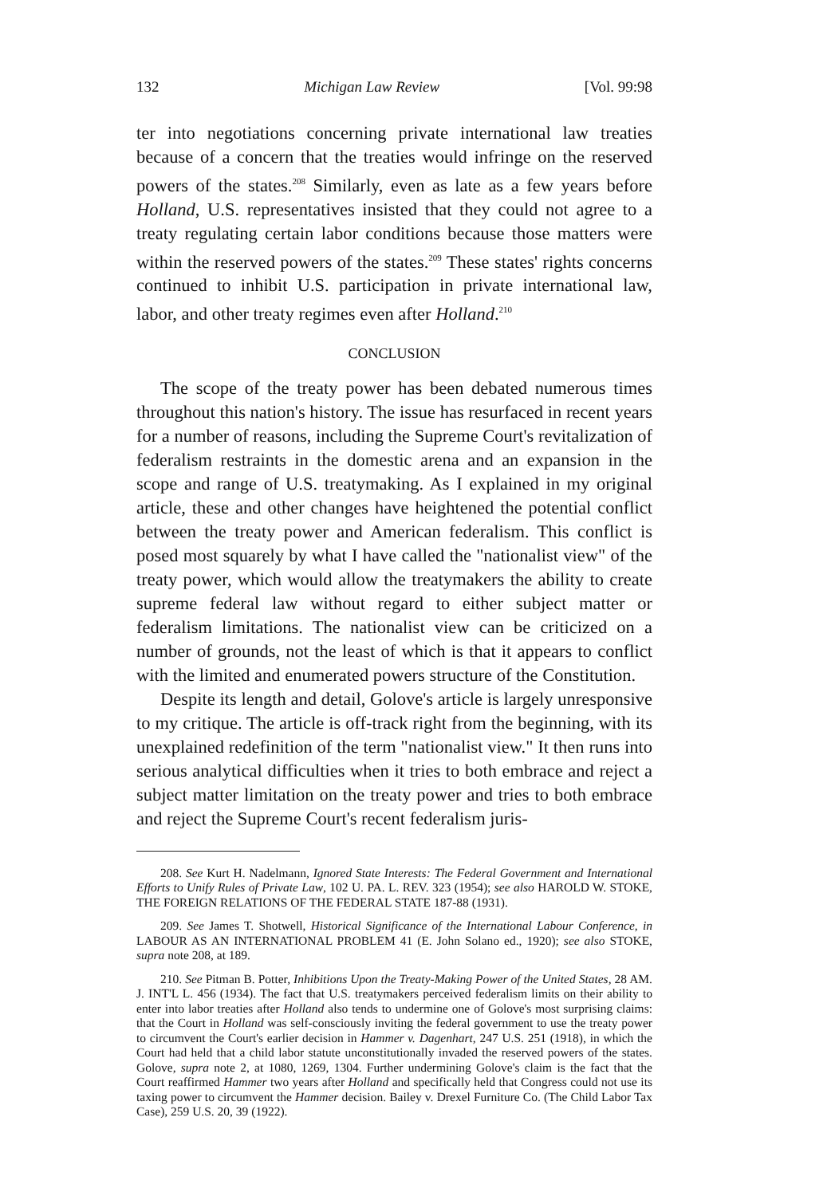132 Michigan Law Review [Vol. 99:98
ter into negotiations concerning private international law treaties because of a concern that the treaties would infringe on the reserved powers of the states.<sup>208</sup> Similarly, even as late as a few years before Holland, U.S. representatives insisted that they could not agree to a treaty regulating certain labor conditions because those matters were within the reserved powers of the states.<sup>209</sup> These states' rights concerns continued to inhibit U.S. participation in private international law, labor, and other treaty regimes even after Holland.<sup>210</sup>
CONCLUSION
The scope of the treaty power has been debated numerous times throughout this nation's history. The issue has resurfaced in recent years for a number of reasons, including the Supreme Court's revitalization of federalism restraints in the domestic arena and an expansion in the scope and range of U.S. treatymaking. As I explained in my original article, these and other changes have heightened the potential conflict between the treaty power and American federalism. This conflict is posed most squarely by what I have called the "nationalist view" of the treaty power, which would allow the treatymakers the ability to create supreme federal law without regard to either subject matter or federalism limitations. The nationalist view can be criticized on a number of grounds, not the least of which is that it appears to conflict with the limited and enumerated powers structure of the Constitution.
Despite its length and detail, Golove's article is largely unresponsive to my critique. The article is off-track right from the beginning, with its unexplained redefinition of the term "nationalist view." It then runs into serious analytical difficulties when it tries to both embrace and reject a subject matter limitation on the treaty power and tries to both embrace and reject the Supreme Court's recent federalism juris-
208. See Kurt H. Nadelmann, Ignored State Interests: The Federal Government and International Efforts to Unify Rules of Private Law, 102 U. PA. L. REV. 323 (1954); see also HAROLD W. STOKE, THE FOREIGN RELATIONS OF THE FEDERAL STATE 187-88 (1931).
209. See James T. Shotwell, Historical Significance of the International Labour Conference, in LABOUR AS AN INTERNATIONAL PROBLEM 41 (E. John Solano ed., 1920); see also STOKE, supra note 208, at 189.
210. See Pitman B. Potter, Inhibitions Upon the Treaty-Making Power of the United States, 28 AM. J. INT'L L. 456 (1934). The fact that U.S. treatymakers perceived federalism limits on their ability to enter into labor treaties after Holland also tends to undermine one of Golove's most surprising claims: that the Court in Holland was self-consciously inviting the federal government to use the treaty power to circumvent the Court's earlier decision in Hammer v. Dagenhart, 247 U.S. 251 (1918), in which the Court had held that a child labor statute unconstitutionally invaded the reserved powers of the states. Golove, supra note 2, at 1080, 1269, 1304. Further undermining Golove's claim is the fact that the Court reaffirmed Hammer two years after Holland and specifically held that Congress could not use its taxing power to circumvent the Hammer decision. Bailey v. Drexel Furniture Co. (The Child Labor Tax Case), 259 U.S. 20, 39 (1922).